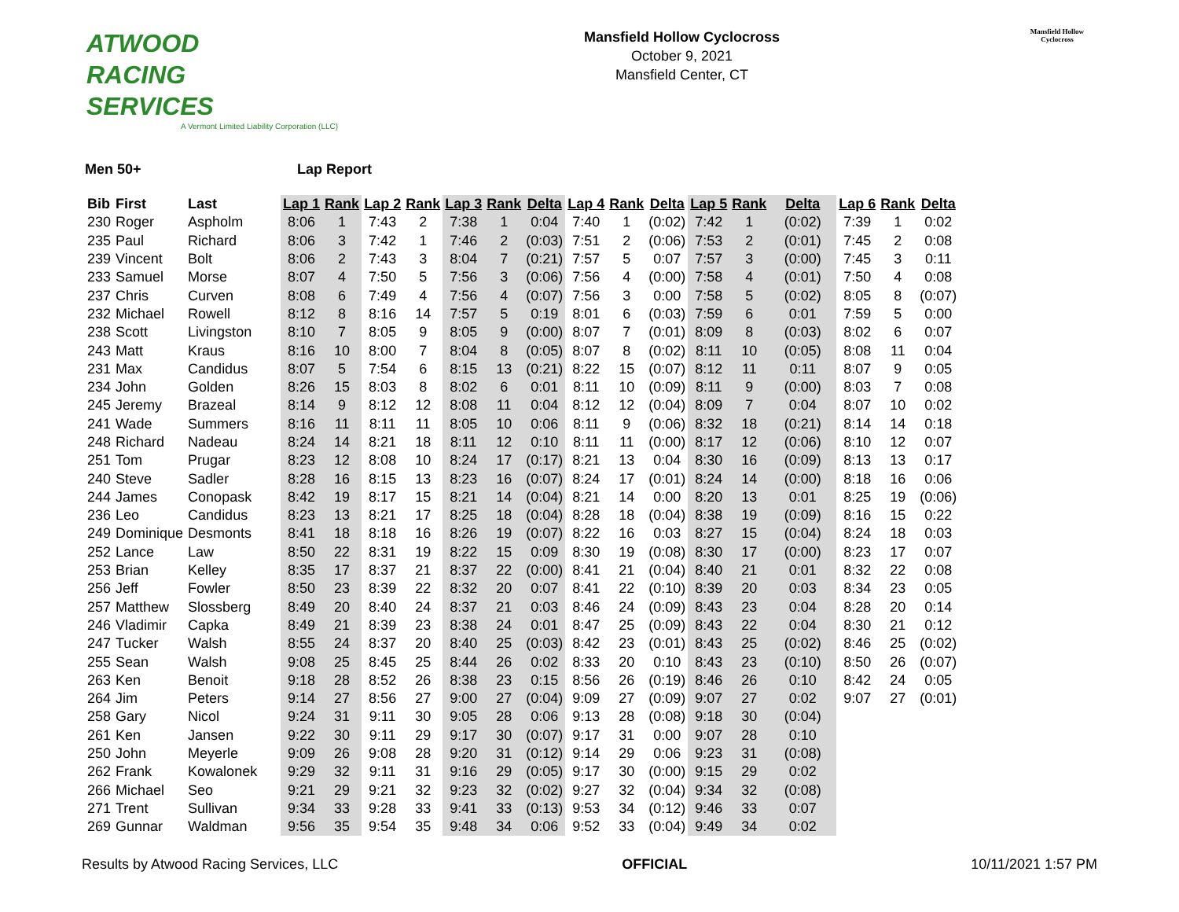ATWOOD
RACING
SERVICES
A Vermont Limited Liability Corporation (LLC)
Mansfield Hollow Cyclocross
October 9, 2021
Mansfield Center, CT
Mansfield Hollow
Cyclocross
Men 50+ Lap Report
| Bib | First | Last | Lap 1 | Rank | Lap 2 | Rank | Lap 3 | Rank | Delta | Lap 4 | Rank | Delta | Lap 5 | Rank | Delta | Lap 6 | Rank | Delta |
| --- | --- | --- | --- | --- | --- | --- | --- | --- | --- | --- | --- | --- | --- | --- | --- | --- | --- | --- |
| 230 | Roger | Aspholm | 8:06 | 1 | 7:43 | 2 | 7:38 | 1 | 0:04 | 7:40 | 1 | (0:02) | 7:42 | 1 | (0:02) | 7:39 | 1 | 0:02 |
| 235 | Paul | Richard | 8:06 | 3 | 7:42 | 1 | 7:46 | 2 | (0:03) | 7:51 | 2 | (0:06) | 7:53 | 2 | (0:01) | 7:45 | 2 | 0:08 |
| 239 | Vincent | Bolt | 8:06 | 2 | 7:43 | 3 | 8:04 | 7 | (0:21) | 7:57 | 5 | 0:07 | 7:57 | 3 | (0:00) | 7:45 | 3 | 0:11 |
| 233 | Samuel | Morse | 8:07 | 4 | 7:50 | 5 | 7:56 | 3 | (0:06) | 7:56 | 4 | (0:00) | 7:58 | 4 | (0:01) | 7:50 | 4 | 0:08 |
| 237 | Chris | Curven | 8:08 | 6 | 7:49 | 4 | 7:56 | 4 | (0:07) | 7:56 | 3 | 0:00 | 7:58 | 5 | (0:02) | 8:05 | 8 | (0:07) |
| 232 | Michael | Rowell | 8:12 | 8 | 8:16 | 14 | 7:57 | 5 | 0:19 | 8:01 | 6 | (0:03) | 7:59 | 6 | 0:01 | 7:59 | 5 | 0:00 |
| 238 | Scott | Livingston | 8:10 | 7 | 8:05 | 9 | 8:05 | 9 | (0:00) | 8:07 | 7 | (0:01) | 8:09 | 8 | (0:03) | 8:02 | 6 | 0:07 |
| 243 | Matt | Kraus | 8:16 | 10 | 8:00 | 7 | 8:04 | 8 | (0:05) | 8:07 | 8 | (0:02) | 8:11 | 10 | (0:05) | 8:08 | 11 | 0:04 |
| 231 | Max | Candidus | 8:07 | 5 | 7:54 | 6 | 8:15 | 13 | (0:21) | 8:22 | 15 | (0:07) | 8:12 | 11 | 0:11 | 8:07 | 9 | 0:05 |
| 234 | John | Golden | 8:26 | 15 | 8:03 | 8 | 8:02 | 6 | 0:01 | 8:11 | 10 | (0:09) | 8:11 | 9 | (0:00) | 8:03 | 7 | 0:08 |
| 245 | Jeremy | Brazeal | 8:14 | 9 | 8:12 | 12 | 8:08 | 11 | 0:04 | 8:12 | 12 | (0:04) | 8:09 | 7 | 0:04 | 8:07 | 10 | 0:02 |
| 241 | Wade | Summers | 8:16 | 11 | 8:11 | 11 | 8:05 | 10 | 0:06 | 8:11 | 9 | (0:06) | 8:32 | 18 | (0:21) | 8:14 | 14 | 0:18 |
| 248 | Richard | Nadeau | 8:24 | 14 | 8:21 | 18 | 8:11 | 12 | 0:10 | 8:11 | 11 | (0:00) | 8:17 | 12 | (0:06) | 8:10 | 12 | 0:07 |
| 251 | Tom | Prugar | 8:23 | 12 | 8:08 | 10 | 8:24 | 17 | (0:17) | 8:21 | 13 | 0:04 | 8:30 | 16 | (0:09) | 8:13 | 13 | 0:17 |
| 240 | Steve | Sadler | 8:28 | 16 | 8:15 | 13 | 8:23 | 16 | (0:07) | 8:24 | 17 | (0:01) | 8:24 | 14 | (0:00) | 8:18 | 16 | 0:06 |
| 244 | James | Conopask | 8:42 | 19 | 8:17 | 15 | 8:21 | 14 | (0:04) | 8:21 | 14 | 0:00 | 8:20 | 13 | 0:01 | 8:25 | 19 | (0:06) |
| 236 | Leo | Candidus | 8:23 | 13 | 8:21 | 17 | 8:25 | 18 | (0:04) | 8:28 | 18 | (0:04) | 8:38 | 19 | (0:09) | 8:16 | 15 | 0:22 |
| 249 | Dominique | Desmonts | 8:41 | 18 | 8:18 | 16 | 8:26 | 19 | (0:07) | 8:22 | 16 | 0:03 | 8:27 | 15 | (0:04) | 8:24 | 18 | 0:03 |
| 252 | Lance | Law | 8:50 | 22 | 8:31 | 19 | 8:22 | 15 | 0:09 | 8:30 | 19 | (0:08) | 8:30 | 17 | (0:00) | 8:23 | 17 | 0:07 |
| 253 | Brian | Kelley | 8:35 | 17 | 8:37 | 21 | 8:37 | 22 | (0:00) | 8:41 | 21 | (0:04) | 8:40 | 21 | 0:01 | 8:32 | 22 | 0:08 |
| 256 | Jeff | Fowler | 8:50 | 23 | 8:39 | 22 | 8:32 | 20 | 0:07 | 8:41 | 22 | (0:10) | 8:39 | 20 | 0:03 | 8:34 | 23 | 0:05 |
| 257 | Matthew | Slossberg | 8:49 | 20 | 8:40 | 24 | 8:37 | 21 | 0:03 | 8:46 | 24 | (0:09) | 8:43 | 23 | 0:04 | 8:28 | 20 | 0:14 |
| 246 | Vladimir | Capka | 8:49 | 21 | 8:39 | 23 | 8:38 | 24 | 0:01 | 8:47 | 25 | (0:09) | 8:43 | 22 | 0:04 | 8:30 | 21 | 0:12 |
| 247 | Tucker | Walsh | 8:55 | 24 | 8:37 | 20 | 8:40 | 25 | (0:03) | 8:42 | 23 | (0:01) | 8:43 | 25 | (0:02) | 8:46 | 25 | (0:02) |
| 255 | Sean | Walsh | 9:08 | 25 | 8:45 | 25 | 8:44 | 26 | 0:02 | 8:33 | 20 | 0:10 | 8:43 | 23 | (0:10) | 8:50 | 26 | (0:07) |
| 263 | Ken | Benoit | 9:18 | 28 | 8:52 | 26 | 8:38 | 23 | 0:15 | 8:56 | 26 | (0:19) | 8:46 | 26 | 0:10 | 8:42 | 24 | 0:05 |
| 264 | Jim | Peters | 9:14 | 27 | 8:56 | 27 | 9:00 | 27 | (0:04) | 9:09 | 27 | (0:09) | 9:07 | 27 | 0:02 | 9:07 | 27 | (0:01) |
| 258 | Gary | Nicol | 9:24 | 31 | 9:11 | 30 | 9:05 | 28 | 0:06 | 9:13 | 28 | (0:08) | 9:18 | 30 | (0:04) | | | |
| 261 | Ken | Jansen | 9:22 | 30 | 9:11 | 29 | 9:17 | 30 | (0:07) | 9:17 | 31 | 0:00 | 9:07 | 28 | 0:10 | | | |
| 250 | John | Meyerle | 9:09 | 26 | 9:08 | 28 | 9:20 | 31 | (0:12) | 9:14 | 29 | 0:06 | 9:23 | 31 | (0:08) | | | |
| 262 | Frank | Kowalonek | 9:29 | 32 | 9:11 | 31 | 9:16 | 29 | (0:05) | 9:17 | 30 | (0:00) | 9:15 | 29 | 0:02 | | | |
| 266 | Michael | Seo | 9:21 | 29 | 9:21 | 32 | 9:23 | 32 | (0:02) | 9:27 | 32 | (0:04) | 9:34 | 32 | (0:08) | | | |
| 271 | Trent | Sullivan | 9:34 | 33 | 9:28 | 33 | 9:41 | 33 | (0:13) | 9:53 | 34 | (0:12) | 9:46 | 33 | 0:07 | | | |
| 269 | Gunnar | Waldman | 9:56 | 35 | 9:54 | 35 | 9:48 | 34 | 0:06 | 9:52 | 33 | (0:04) | 9:49 | 34 | 0:02 | | | |
Results by Atwood Racing Services, LLC OFFICIAL 10/11/2021 1:57 PM